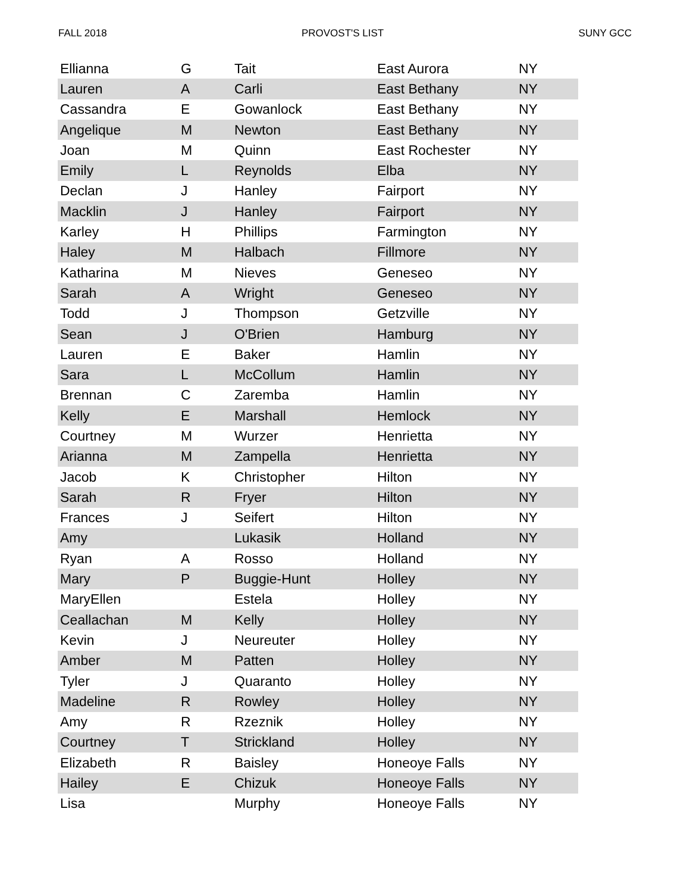FALL 2018 PROVOST'S LIST SUNY GCC
| Ellianna | G | Tait | East Aurora | NY |
| Lauren | A | Carli | East Bethany | NY |
| Cassandra | E | Gowanlock | East Bethany | NY |
| Angelique | M | Newton | East Bethany | NY |
| Joan | M | Quinn | East Rochester | NY |
| Emily | L | Reynolds | Elba | NY |
| Declan | J | Hanley | Fairport | NY |
| Macklin | J | Hanley | Fairport | NY |
| Karley | H | Phillips | Farmington | NY |
| Haley | M | Halbach | Fillmore | NY |
| Katharina | M | Nieves | Geneseo | NY |
| Sarah | A | Wright | Geneseo | NY |
| Todd | J | Thompson | Getzville | NY |
| Sean | J | O'Brien | Hamburg | NY |
| Lauren | E | Baker | Hamlin | NY |
| Sara | L | McCollum | Hamlin | NY |
| Brennan | C | Zaremba | Hamlin | NY |
| Kelly | E | Marshall | Hemlock | NY |
| Courtney | M | Wurzer | Henrietta | NY |
| Arianna | M | Zampella | Henrietta | NY |
| Jacob | K | Christopher | Hilton | NY |
| Sarah | R | Fryer | Hilton | NY |
| Frances | J | Seifert | Hilton | NY |
| Amy | | Lukasik | Holland | NY |
| Ryan | A | Rosso | Holland | NY |
| Mary | P | Buggie-Hunt | Holley | NY |
| MaryEllen | | Estela | Holley | NY |
| Ceallachan | M | Kelly | Holley | NY |
| Kevin | J | Neureuter | Holley | NY |
| Amber | M | Patten | Holley | NY |
| Tyler | J | Quaranto | Holley | NY |
| Madeline | R | Rowley | Holley | NY |
| Amy | R | Rzeznik | Holley | NY |
| Courtney | T | Strickland | Holley | NY |
| Elizabeth | R | Baisley | Honeoye Falls | NY |
| Hailey | E | Chizuk | Honeoye Falls | NY |
| Lisa | | Murphy | Honeoye Falls | NY |